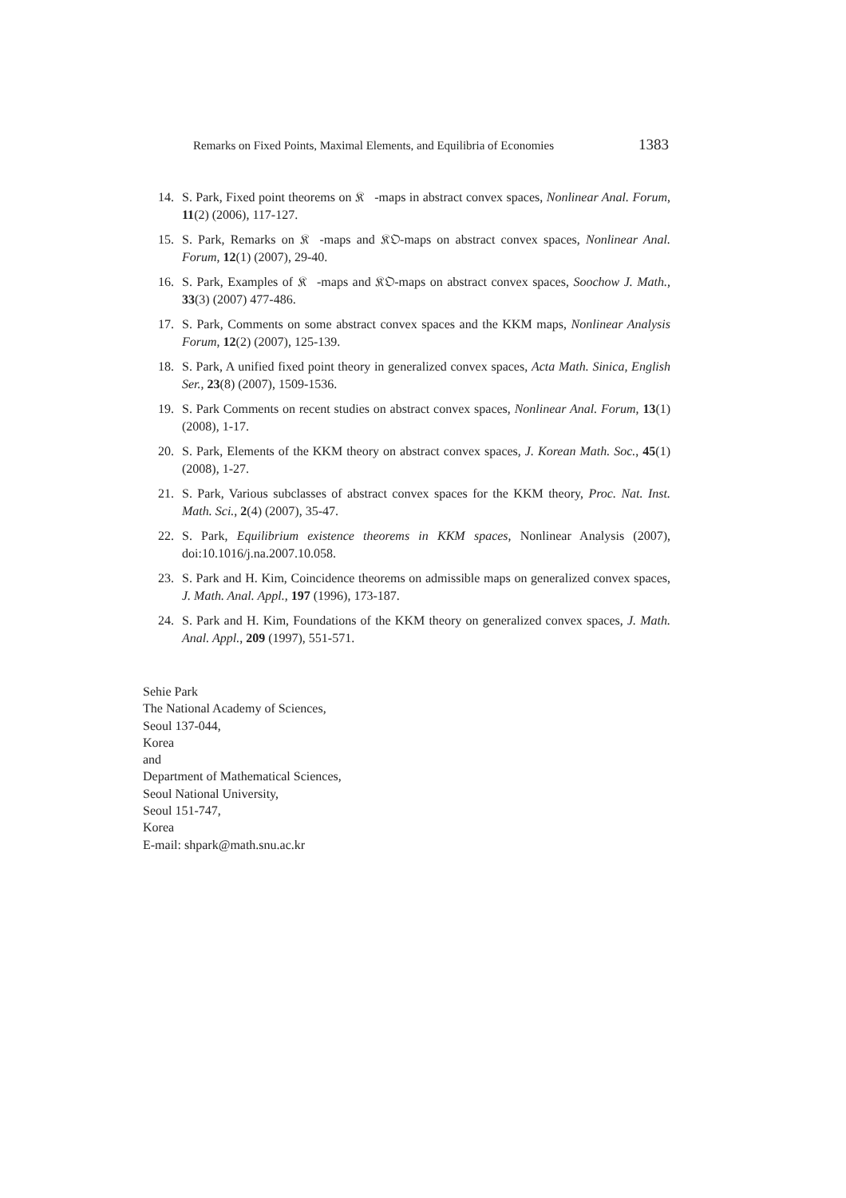Remarks on Fixed Points, Maximal Elements, and Equilibria of Economies 1383
14. S. Park, Fixed point theorems on 𝔎𝔆-maps in abstract convex spaces, Nonlinear Anal. Forum, 11(2) (2006), 117-127.
15. S. Park, Remarks on 𝔎𝔆-maps and 𝔎𝔒-maps on abstract convex spaces, Nonlinear Anal. Forum, 12(1) (2007), 29-40.
16. S. Park, Examples of 𝔎𝔆-maps and 𝔎𝔒-maps on abstract convex spaces, Soochow J. Math., 33(3) (2007) 477-486.
17. S. Park, Comments on some abstract convex spaces and the KKM maps, Nonlinear Analysis Forum, 12(2) (2007), 125-139.
18. S. Park, A unified fixed point theory in generalized convex spaces, Acta Math. Sinica, English Ser., 23(8) (2007), 1509-1536.
19. S. Park Comments on recent studies on abstract convex spaces, Nonlinear Anal. Forum, 13(1) (2008), 1-17.
20. S. Park, Elements of the KKM theory on abstract convex spaces, J. Korean Math. Soc., 45(1) (2008), 1-27.
21. S. Park, Various subclasses of abstract convex spaces for the KKM theory, Proc. Nat. Inst. Math. Sci., 2(4) (2007), 35-47.
22. S. Park, Equilibrium existence theorems in KKM spaces, Nonlinear Analysis (2007), doi:10.1016/j.na.2007.10.058.
23. S. Park and H. Kim, Coincidence theorems on admissible maps on generalized convex spaces, J. Math. Anal. Appl., 197 (1996), 173-187.
24. S. Park and H. Kim, Foundations of the KKM theory on generalized convex spaces, J. Math. Anal. Appl., 209 (1997), 551-571.
Sehie Park
The National Academy of Sciences,
Seoul 137-044,
Korea
and
Department of Mathematical Sciences,
Seoul National University,
Seoul 151-747,
Korea
E-mail: shpark@math.snu.ac.kr